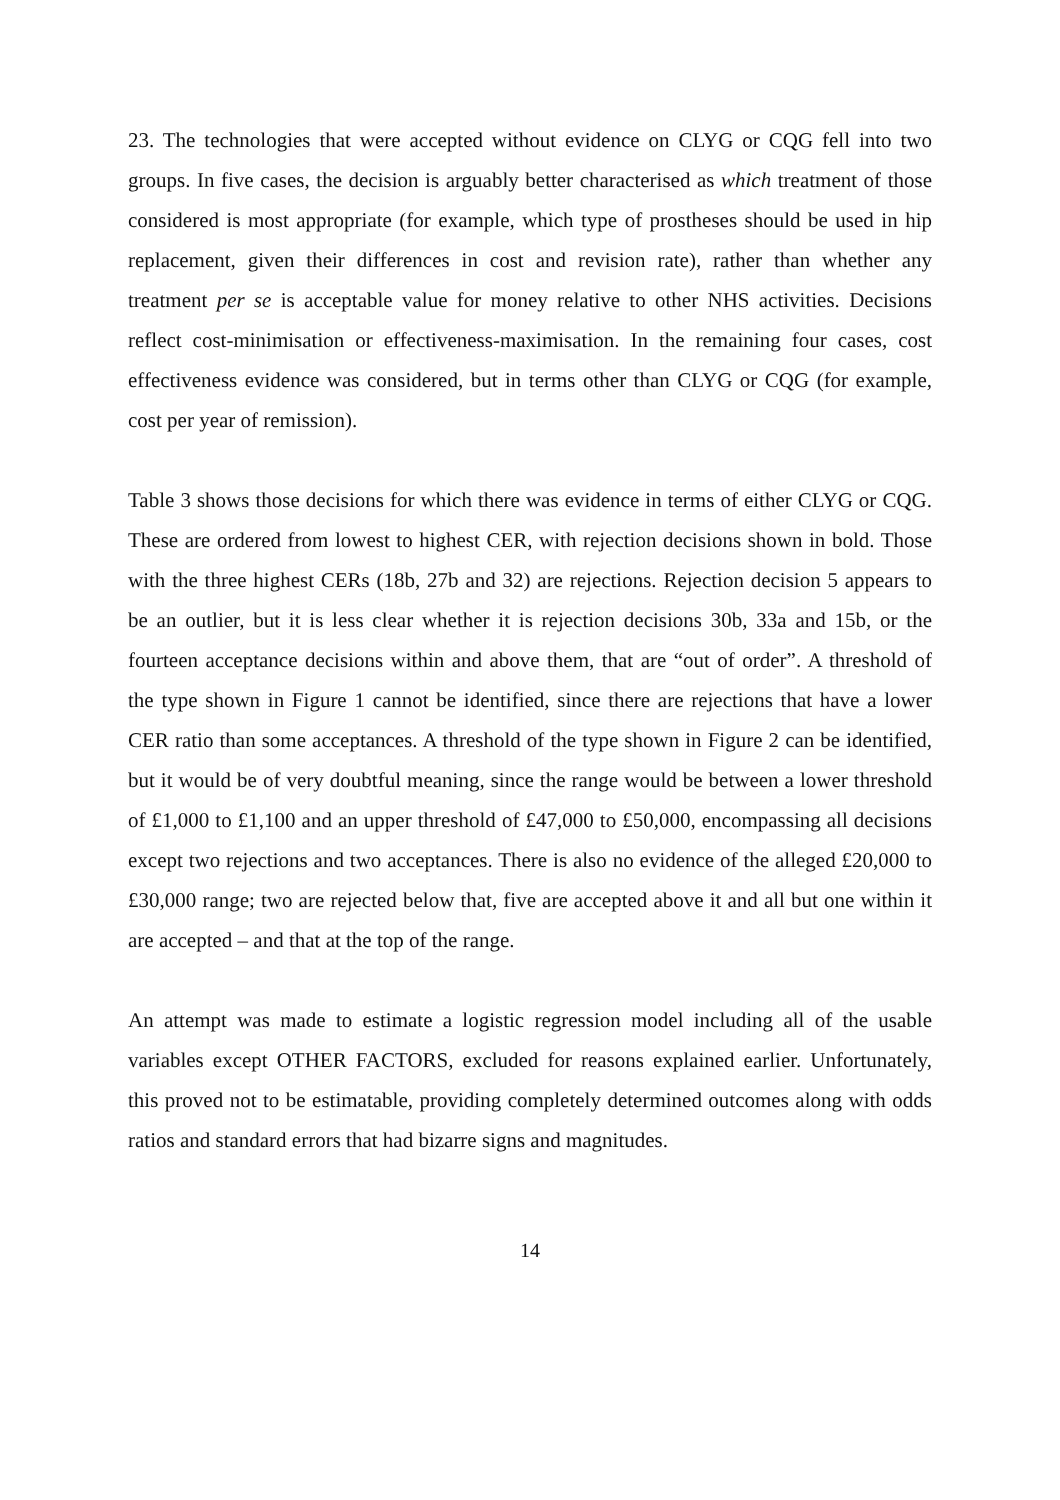23. The technologies that were accepted without evidence on CLYG or CQG fell into two groups. In five cases, the decision is arguably better characterised as which treatment of those considered is most appropriate (for example, which type of prostheses should be used in hip replacement, given their differences in cost and revision rate), rather than whether any treatment per se is acceptable value for money relative to other NHS activities. Decisions reflect cost-minimisation or effectiveness-maximisation. In the remaining four cases, cost effectiveness evidence was considered, but in terms other than CLYG or CQG (for example, cost per year of remission).
Table 3 shows those decisions for which there was evidence in terms of either CLYG or CQG. These are ordered from lowest to highest CER, with rejection decisions shown in bold. Those with the three highest CERs (18b, 27b and 32) are rejections. Rejection decision 5 appears to be an outlier, but it is less clear whether it is rejection decisions 30b, 33a and 15b, or the fourteen acceptance decisions within and above them, that are “out of order”. A threshold of the type shown in Figure 1 cannot be identified, since there are rejections that have a lower CER ratio than some acceptances. A threshold of the type shown in Figure 2 can be identified, but it would be of very doubtful meaning, since the range would be between a lower threshold of £1,000 to £1,100 and an upper threshold of £47,000 to £50,000, encompassing all decisions except two rejections and two acceptances. There is also no evidence of the alleged £20,000 to £30,000 range; two are rejected below that, five are accepted above it and all but one within it are accepted – and that at the top of the range.
An attempt was made to estimate a logistic regression model including all of the usable variables except OTHER FACTORS, excluded for reasons explained earlier. Unfortunately, this proved not to be estimatable, providing completely determined outcomes along with odds ratios and standard errors that had bizarre signs and magnitudes.
14